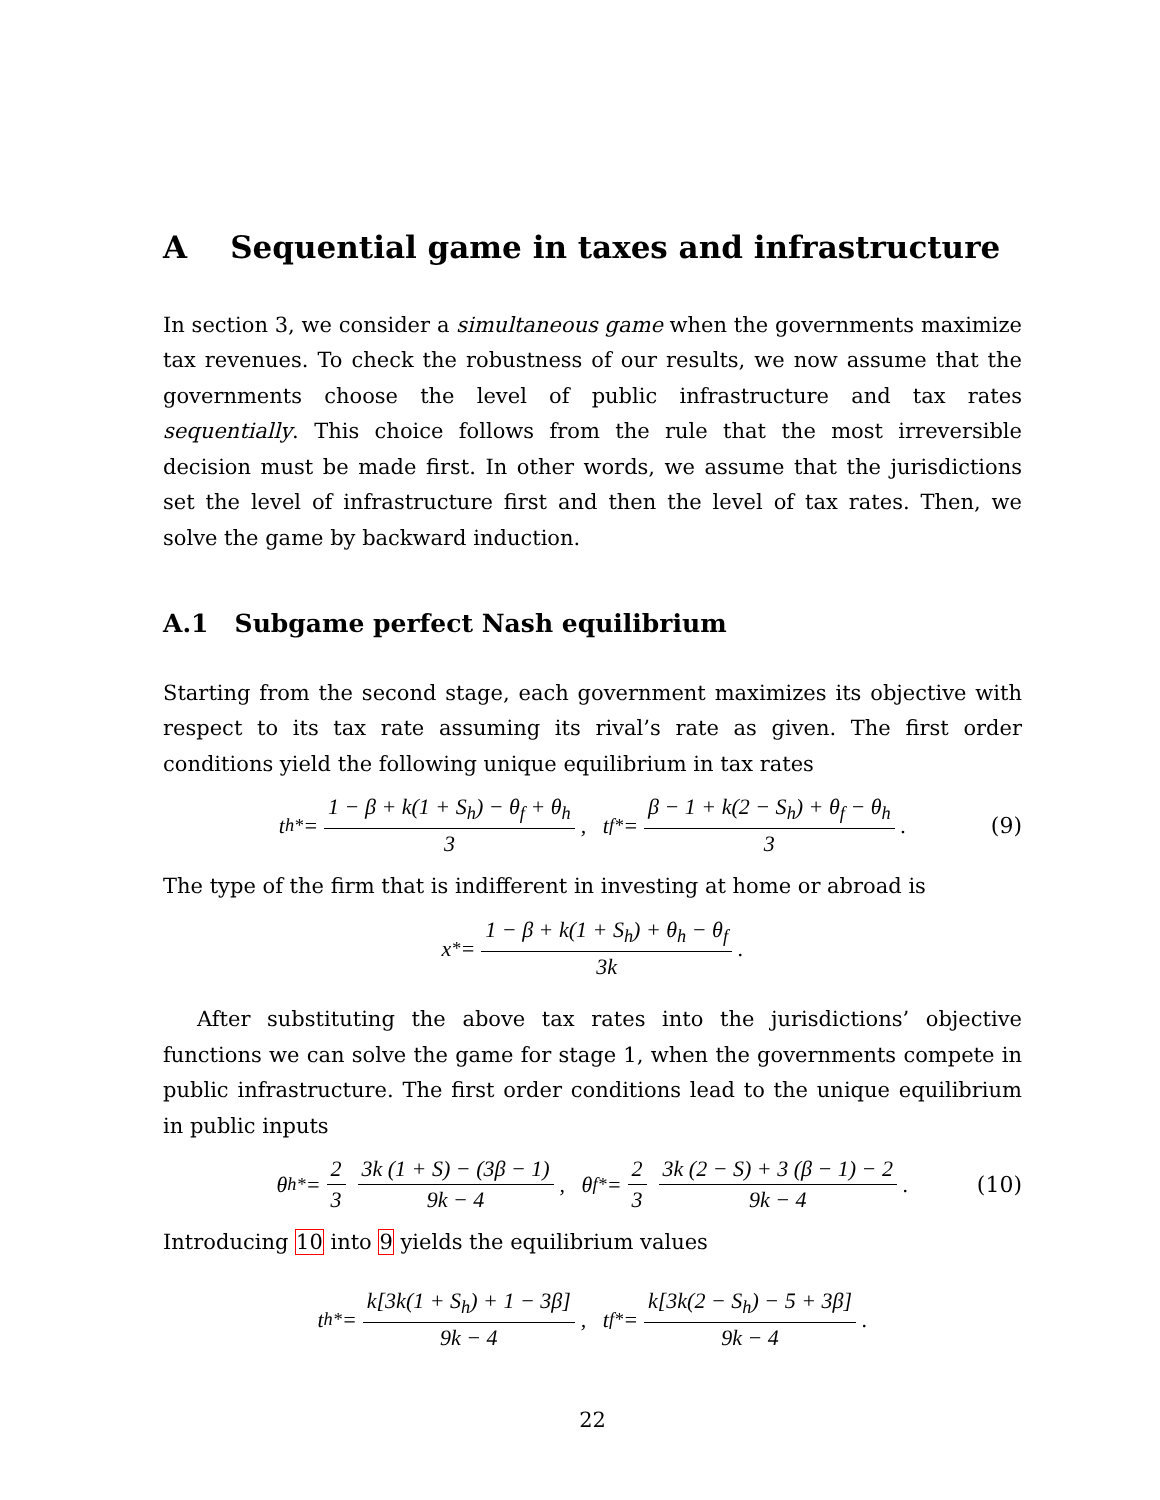A Sequential game in taxes and infrastructure
In section 3, we consider a simultaneous game when the governments maximize tax revenues. To check the robustness of our results, we now assume that the governments choose the level of public infrastructure and tax rates sequentially. This choice follows from the rule that the most irreversible decision must be made first. In other words, we assume that the jurisdictions set the level of infrastructure first and then the level of tax rates. Then, we solve the game by backward induction.
A.1 Subgame perfect Nash equilibrium
Starting from the second stage, each government maximizes its objective with respect to its tax rate assuming its rival’s rate as given. The first order conditions yield the following unique equilibrium in tax rates
t<sub>h</sub><sup>*</sup> = 1 − β + k(1 + S<sub>h</sub>) − θ<sub>f</sub> + θ<sub>h</sub> 3, t<sub>f</sub><sup>*</sup> = β − 1 + k(2 − S<sub>h</sub>) + θ<sub>f</sub> − θ<sub>h</sub> 3. (9)
The type of the firm that is indifferent in investing at home or abroad is
x<sup>*</sup> = 1 − β + k(1 + S<sub>h</sub>) + θ<sub>h</sub> − θ<sub>f</sub> 3k.
After substituting the above tax rates into the jurisdictions’ objective functions we can solve the game for stage 1, when the governments compete in public infrastructure. The first order conditions lead to the unique equilibrium in public inputs
θ<sub>h</sub><sup>*</sup> = 2 3 3k (1 + S) − (3β − 1) 9k − 4, θ<sub>f</sub><sup>*</sup> = 2 3 3k (2 − S) + 3 (β − 1) − 2 9k − 4. (10)
Introducing 10 into 9 yields the equilibrium values
t<sub>h</sub><sup>*</sup> = k[3k(1 + S<sub>h</sub>) + 1 − 3β] 9k − 4, t<sub>f</sub><sup>*</sup> = k[3k(2 − S<sub>h</sub>) − 5 + 3β] 9k − 4.
22